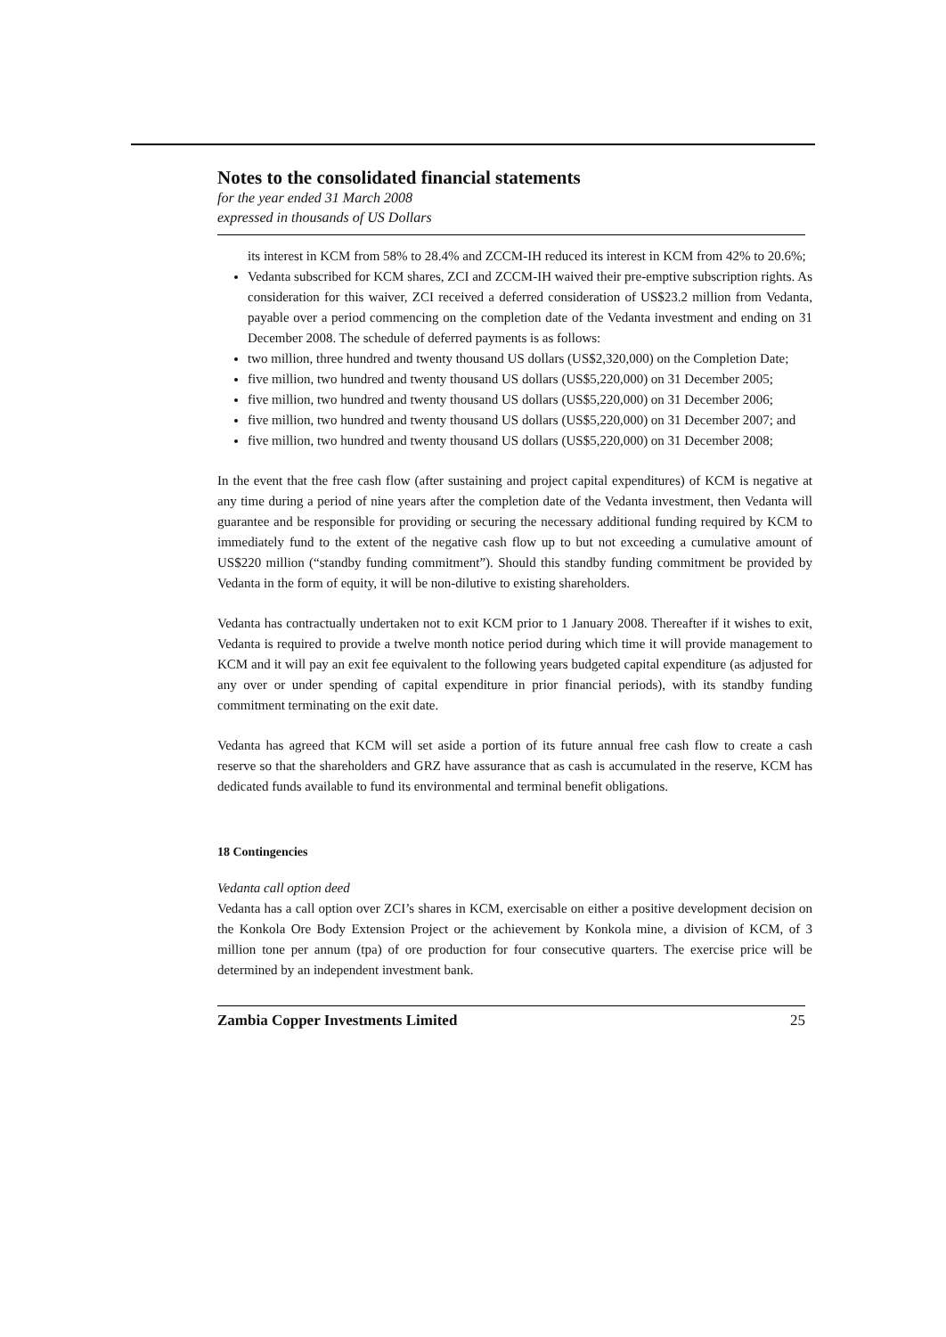Notes to the consolidated financial statements
for the year ended 31 March 2008
expressed in thousands of US Dollars
its interest in KCM from 58% to 28.4% and ZCCM-IH reduced its interest in KCM from 42% to 20.6%;
Vedanta subscribed for KCM shares, ZCI and ZCCM-IH waived their pre-emptive subscription rights. As consideration for this waiver, ZCI received a deferred consideration of US$23.2 million from Vedanta, payable over a period commencing on the completion date of the Vedanta investment and ending on 31 December 2008. The schedule of deferred payments is as follows:
two million, three hundred and twenty thousand US dollars (US$2,320,000) on the Completion Date;
five million, two hundred and twenty thousand US dollars (US$5,220,000) on 31 December 2005;
five million, two hundred and twenty thousand US dollars (US$5,220,000) on 31 December 2006;
five million, two hundred and twenty thousand US dollars (US$5,220,000) on 31 December 2007; and
five million, two hundred and twenty thousand US dollars (US$5,220,000) on 31 December 2008;
In the event that the free cash flow (after sustaining and project capital expenditures) of KCM is negative at any time during a period of nine years after the completion date of the Vedanta investment, then Vedanta will guarantee and be responsible for providing or securing the necessary additional funding required by KCM to immediately fund to the extent of the negative cash flow up to but not exceeding a cumulative amount of US$220 million (“standby funding commitment”). Should this standby funding commitment be provided by Vedanta in the form of equity, it will be non-dilutive to existing shareholders.
Vedanta has contractually undertaken not to exit KCM prior to 1 January 2008. Thereafter if it wishes to exit, Vedanta is required to provide a twelve month notice period during which time it will provide management to KCM and it will pay an exit fee equivalent to the following years budgeted capital expenditure (as adjusted for any over or under spending of capital expenditure in prior financial periods), with its standby funding commitment terminating on the exit date.
Vedanta has agreed that KCM will set aside a portion of its future annual free cash flow to create a cash reserve so that the shareholders and GRZ have assurance that as cash is accumulated in the reserve, KCM has dedicated funds available to fund its environmental and terminal benefit obligations.
18 Contingencies
Vedanta call option deed
Vedanta has a call option over ZCI’s shares in KCM, exercisable on either a positive development decision on the Konkola Ore Body Extension Project or the achievement by Konkola mine, a division of KCM, of 3 million tone per annum (tpa) of ore production for four consecutive quarters. The exercise price will be determined by an independent investment bank.
Zambia Copper Investments Limited 25